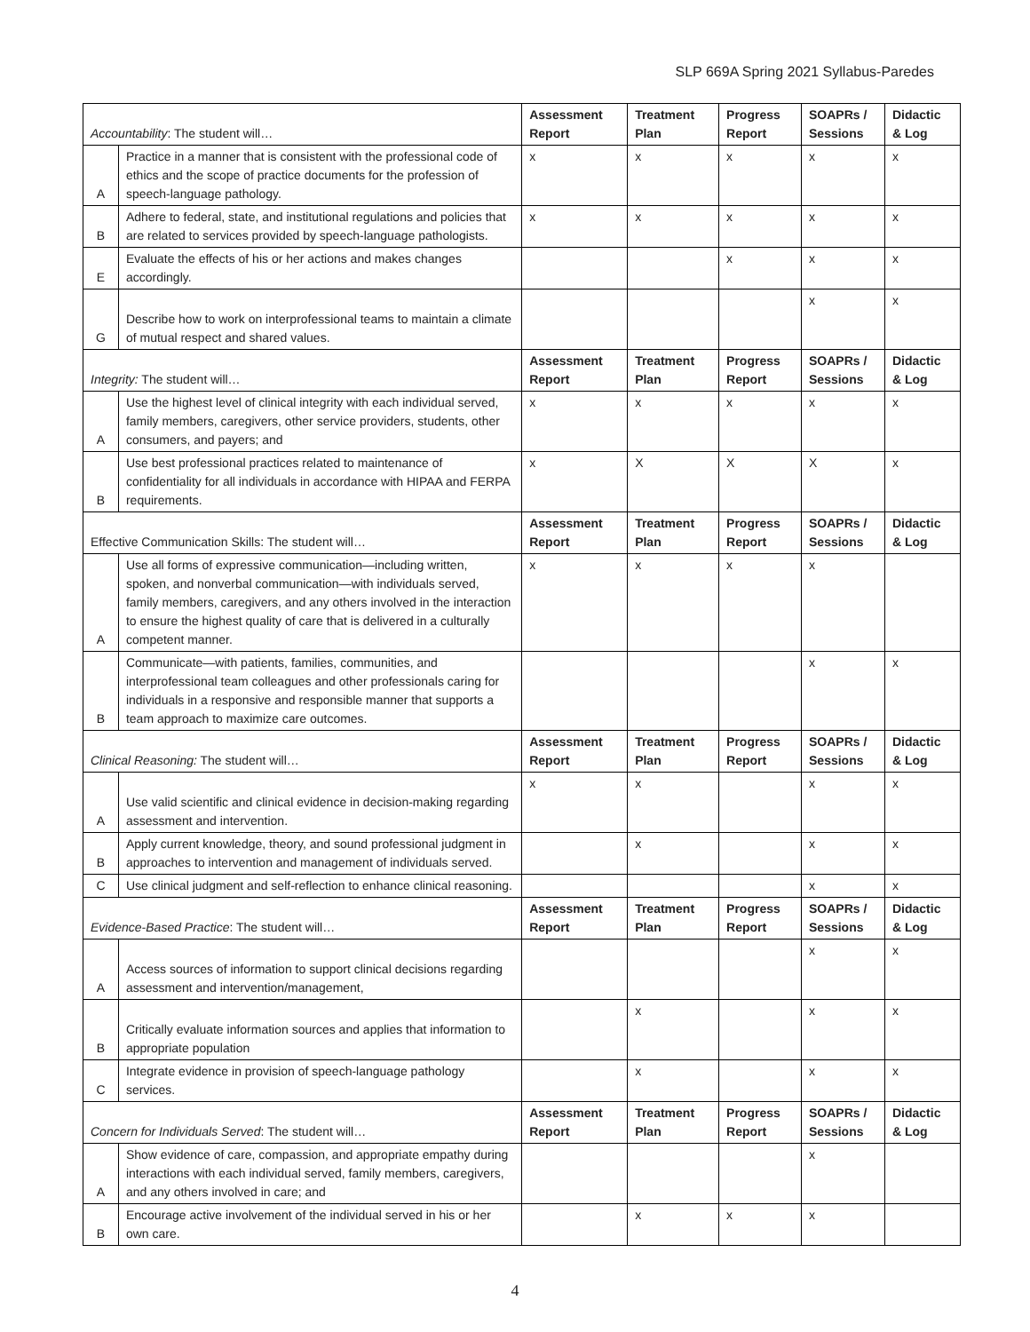SLP 669A Spring 2021 Syllabus-Paredes
| Accountability : The student will… | | Assessment Report | Treatment Plan | Progress Report | SOAPRs / Sessions | Didactic & Log |
| A | Practice in a manner that is consistent with the professional code of ethics and the scope of practice documents for the profession of speech-language pathology. | x | x | x | x | x |
| B | Adhere to federal, state, and institutional regulations and policies that are related to services provided by speech-language pathologists. | x | x | x | x | x |
| E | Evaluate the effects of his or her actions and makes changes accordingly. | | | x | x | x |
| G | Describe how to work on interprofessional teams to maintain a climate of mutual respect and shared values. | | | | x | x |
| Integrity: The student will… | | Assessment Report | Treatment Plan | Progress Report | SOAPRs / Sessions | Didactic & Log |
| A | Use the highest level of clinical integrity with each individual served, family members, caregivers, other service providers, students, other consumers, and payers; and | x | x | x | x | x |
| B | Use best professional practices related to maintenance of confidentiality for all individuals in accordance with HIPAA and FERPA requirements. | x | X | X | X | x |
| Effective Communication Skills: The student will… | | Assessment Report | Treatment Plan | Progress Report | SOAPRs / Sessions | Didactic & Log |
| A | Use all forms of expressive communication—including written, spoken, and nonverbal communication—with individuals served, family members, caregivers, and any others involved in the interaction to ensure the highest quality of care that is delivered in a culturally competent manner. | x | x | x | x | |
| B | Communicate—with patients, families, communities, and interprofessional team colleagues and other professionals caring for individuals in a responsive and responsible manner that supports a team approach to maximize care outcomes. | | | | x | x |
| Clinical Reasoning: The student will… | | Assessment Report | Treatment Plan | Progress Report | SOAPRs / Sessions | Didactic & Log |
| A | Use valid scientific and clinical evidence in decision-making regarding assessment and intervention. | x | x | | x | x |
| B | Apply current knowledge, theory, and sound professional judgment in approaches to intervention and management of individuals served. | | x | | x | x |
| C | Use clinical judgment and self-reflection to enhance clinical reasoning. | | | | x | x |
| Evidence-Based Practice : The student will… | | Assessment Report | Treatment Plan | Progress Report | SOAPRs / Sessions | Didactic & Log |
| A | Access sources of information to support clinical decisions regarding assessment and intervention/management, | | | | x | x |
| B | Critically evaluate information sources and applies that information to appropriate population | | x | | x | x |
| C | Integrate evidence in provision of speech-language pathology services. | | x | | x | x |
| Concern for Individuals Served : The student will… | | Assessment Report | Treatment Plan | Progress Report | SOAPRs / Sessions | Didactic & Log |
| A | Show evidence of care, compassion, and appropriate empathy during interactions with each individual served, family members, caregivers, and any others involved in care; and | | | | x | |
| B | Encourage active involvement of the individual served in his or her own care. | | x | x | x | |
4